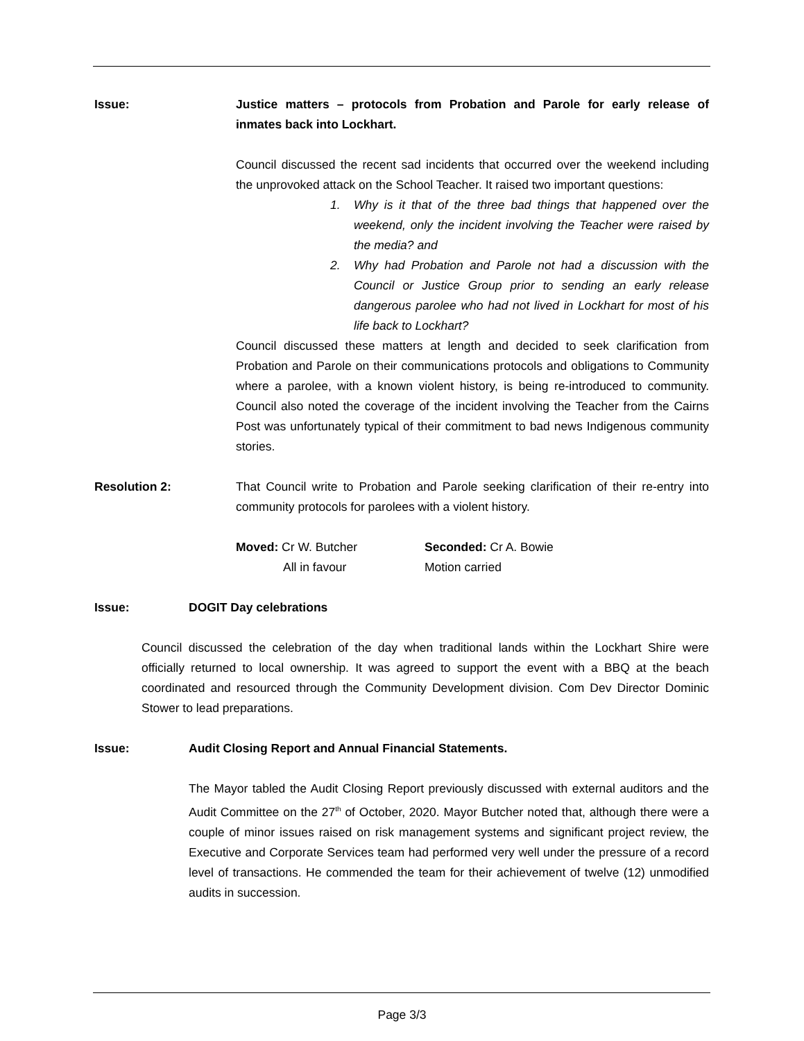Issue: Justice matters – protocols from Probation and Parole for early release of inmates back into Lockhart.
Council discussed the recent sad incidents that occurred over the weekend including the unprovoked attack on the School Teacher. It raised two important questions:
1. Why is it that of the three bad things that happened over the weekend, only the incident involving the Teacher were raised by the media? and
2. Why had Probation and Parole not had a discussion with the Council or Justice Group prior to sending an early release dangerous parolee who had not lived in Lockhart for most of his life back to Lockhart?
Council discussed these matters at length and decided to seek clarification from Probation and Parole on their communications protocols and obligations to Community where a parolee, with a known violent history, is being re-introduced to community. Council also noted the coverage of the incident involving the Teacher from the Cairns Post was unfortunately typical of their commitment to bad news Indigenous community stories.
Resolution 2: That Council write to Probation and Parole seeking clarification of their re-entry into community protocols for parolees with a violent history.
Moved: Cr W. Butcher
All in favour
Seconded: Cr A. Bowie
Motion carried
Issue: DOGIT Day celebrations
Council discussed the celebration of the day when traditional lands within the Lockhart Shire were officially returned to local ownership. It was agreed to support the event with a BBQ at the beach coordinated and resourced through the Community Development division. Com Dev Director Dominic Stower to lead preparations.
Issue: Audit Closing Report and Annual Financial Statements.
The Mayor tabled the Audit Closing Report previously discussed with external auditors and the Audit Committee on the 27<sup>th</sup> of October, 2020. Mayor Butcher noted that, although there were a couple of minor issues raised on risk management systems and significant project review, the Executive and Corporate Services team had performed very well under the pressure of a record level of transactions. He commended the team for their achievement of twelve (12) unmodified audits in succession.
Page 3/3